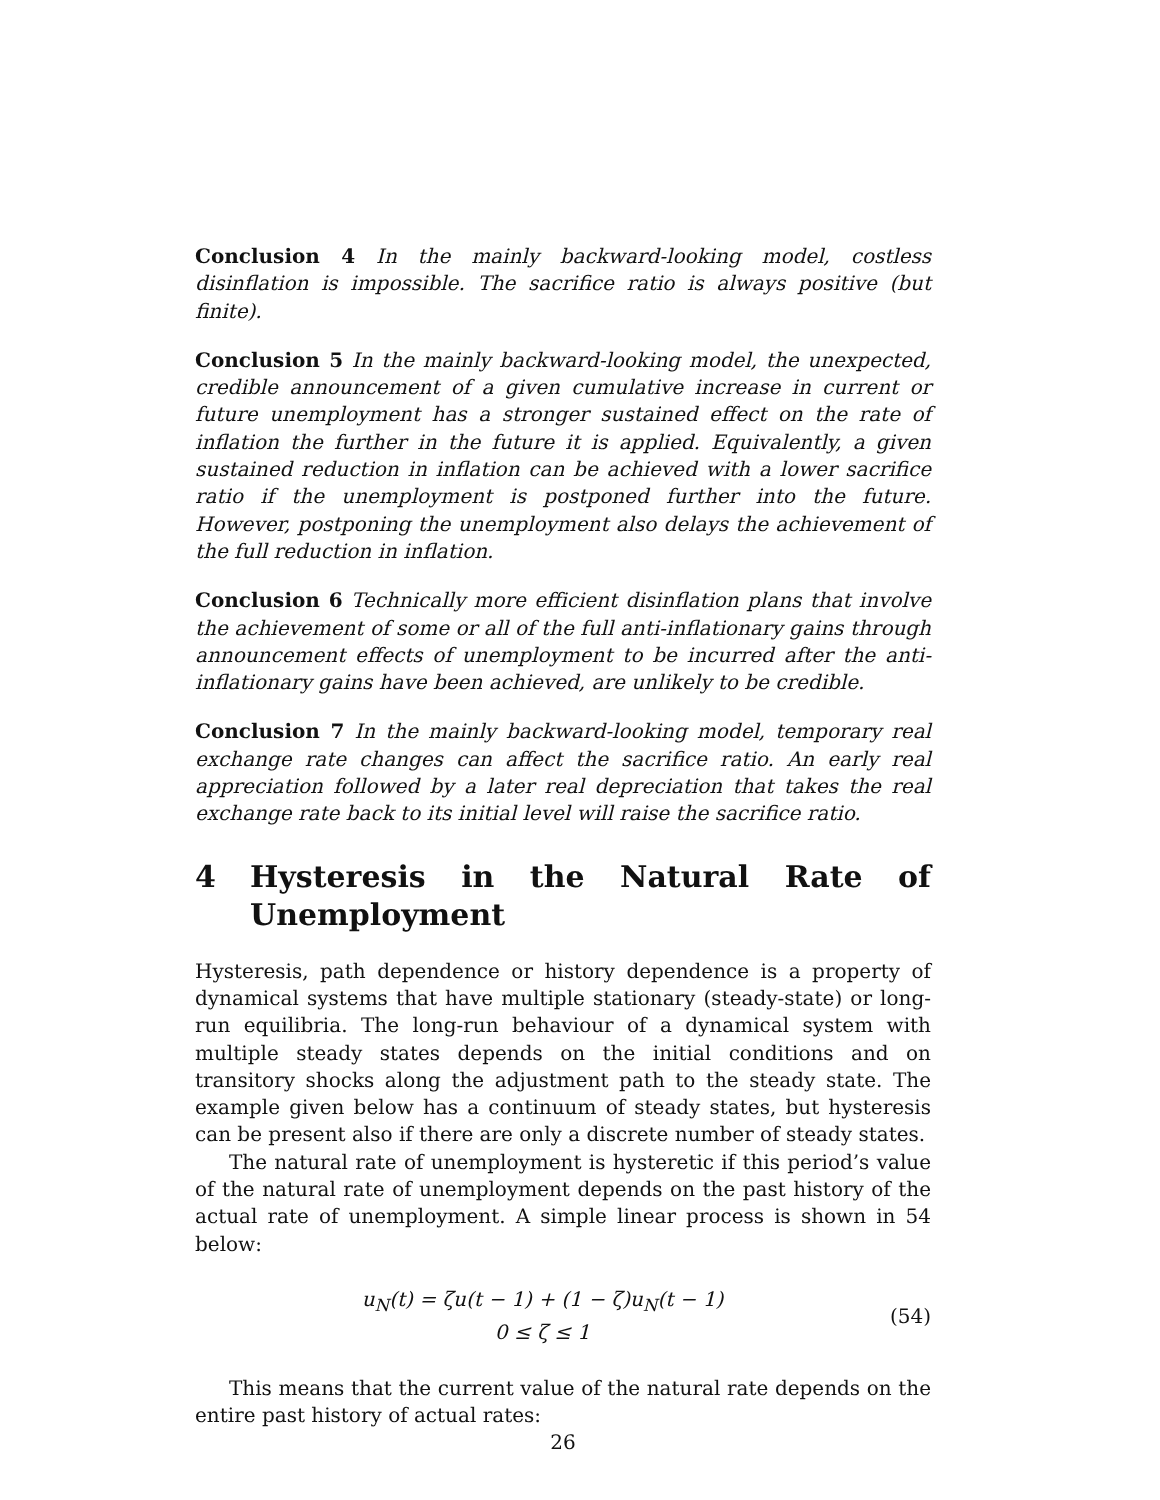Conclusion 4 In the mainly backward-looking model, costless disinflation is impossible. The sacrifice ratio is always positive (but finite).
Conclusion 5 In the mainly backward-looking model, the unexpected, credible announcement of a given cumulative increase in current or future unemployment has a stronger sustained effect on the rate of inflation the further in the future it is applied. Equivalently, a given sustained reduction in inflation can be achieved with a lower sacrifice ratio if the unemployment is postponed further into the future. However, postponing the unemployment also delays the achievement of the full reduction in inflation.
Conclusion 6 Technically more efficient disinflation plans that involve the achievement of some or all of the full anti-inflationary gains through announcement effects of unemployment to be incurred after the anti-inflationary gains have been achieved, are unlikely to be credible.
Conclusion 7 In the mainly backward-looking model, temporary real exchange rate changes can affect the sacrifice ratio. An early real appreciation followed by a later real depreciation that takes the real exchange rate back to its initial level will raise the sacrifice ratio.
4 Hysteresis in the Natural Rate of Unemployment
Hysteresis, path dependence or history dependence is a property of dynamical systems that have multiple stationary (steady-state) or long-run equilibria. The long-run behaviour of a dynamical system with multiple steady states depends on the initial conditions and on transitory shocks along the adjustment path to the steady state. The example given below has a continuum of steady states, but hysteresis can be present also if there are only a discrete number of steady states.
The natural rate of unemployment is hysteretic if this period’s value of the natural rate of unemployment depends on the past history of the actual rate of unemployment. A simple linear process is shown in 54 below:
u<sub>N</sub>(t) = ζu(t − 1) + (1 − ζ)u<sub>N</sub>(t − 1)
0 ≤ ζ ≤ 1
(54)
This means that the current value of the natural rate depends on the entire past history of actual rates:
26